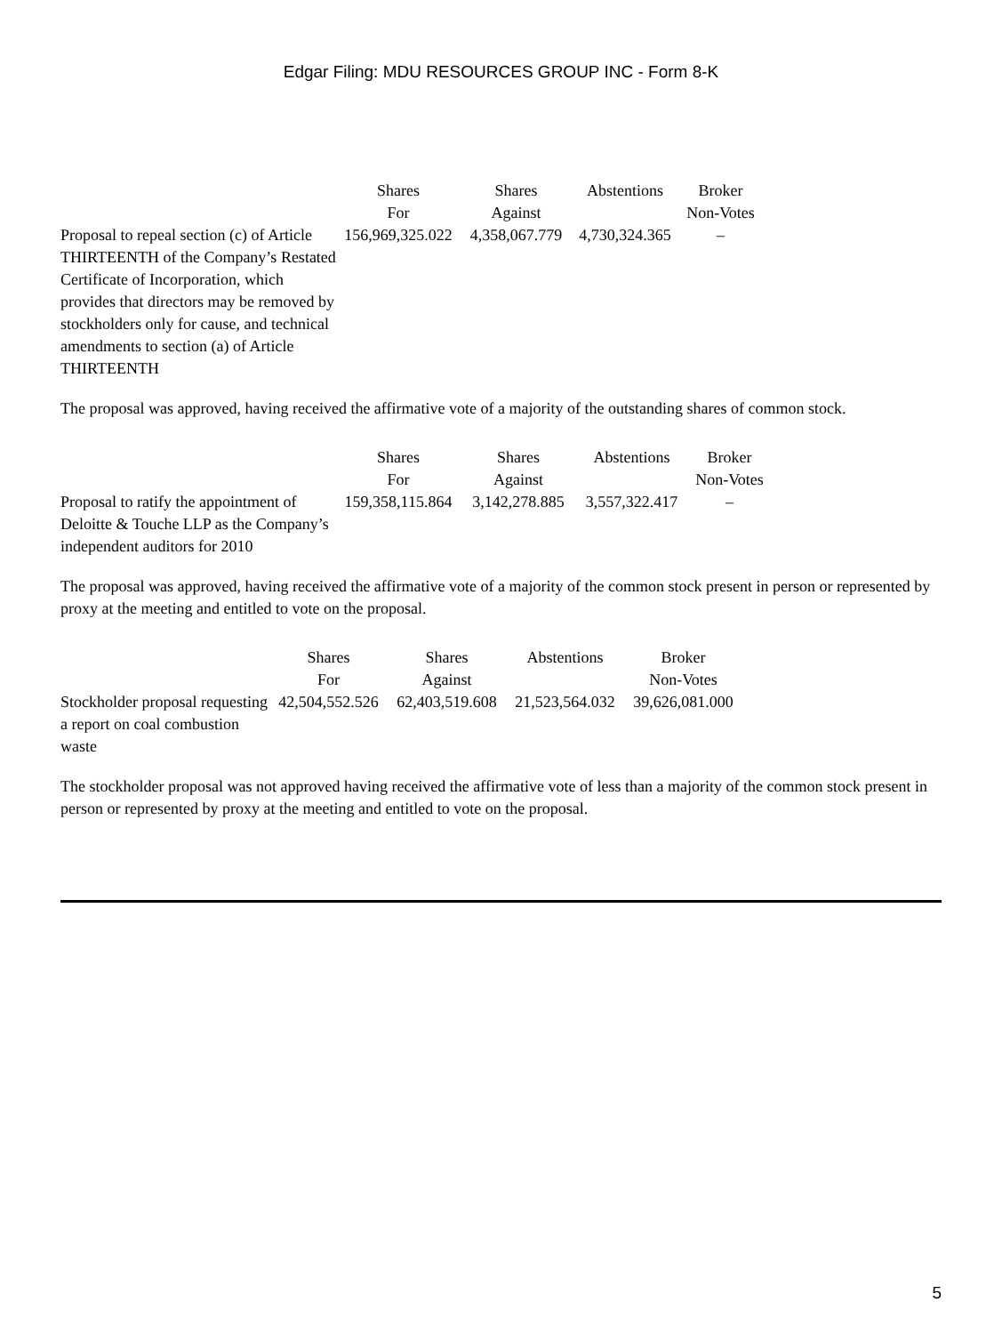Edgar Filing: MDU RESOURCES GROUP INC - Form 8-K
| | Shares For | Shares Against | Abstentions | Broker Non-Votes |
| Proposal to repeal section (c) of Article THIRTEENTH of the Company’s Restated Certificate of Incorporation, which provides that directors may be removed by stockholders only for cause, and technical amendments to section (a) of Article THIRTEENTH | 156,969,325.022 | 4,358,067.779 | 4,730,324.365 | – |
The proposal was approved, having received the affirmative vote of a majority of the outstanding shares of common stock.
| | Shares For | Shares Against | Abstentions | Broker Non-Votes |
| Proposal to ratify the appointment of Deloitte & Touche LLP as the Company’s independent auditors for 2010 | 159,358,115.864 | 3,142,278.885 | 3,557,322.417 | – |
The proposal was approved, having received the affirmative vote of a majority of the common stock present in person or represented by proxy at the meeting and entitled to vote on the proposal.
| | Shares For | Shares Against | Abstentions | Broker Non-Votes |
| Stockholder proposal requesting a report on coal combustion waste | 42,504,552.526 | 62,403,519.608 | 21,523,564.032 | 39,626,081.000 |
The stockholder proposal was not approved having received the affirmative vote of less than a majority of the common stock present in person or represented by proxy at the meeting and entitled to vote on the proposal.
5